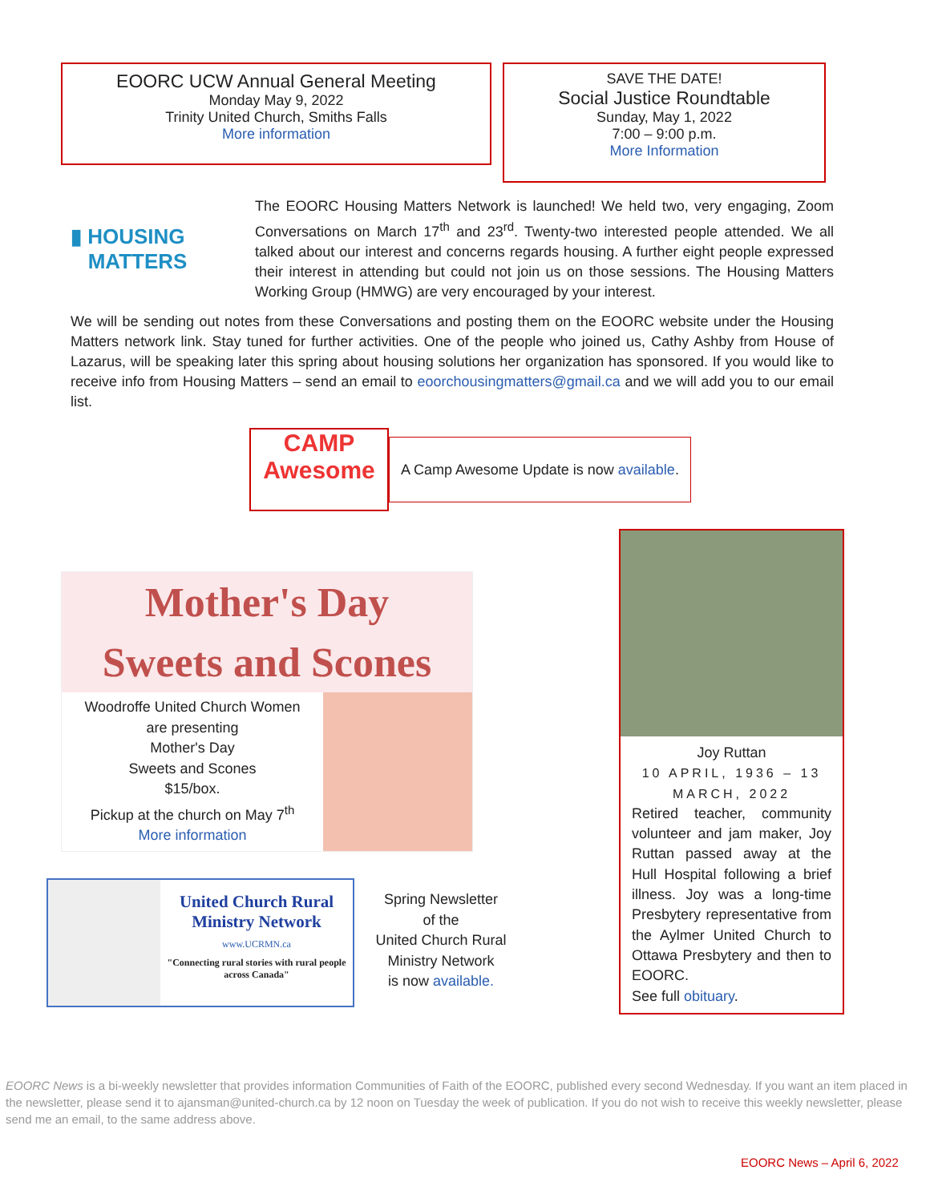EOORC UCW Annual General Meeting
Monday May 9, 2022
Trinity United Church, Smiths Falls
More information
SAVE THE DATE!
Social Justice Roundtable
Sunday, May 1, 2022
7:00 – 9:00 p.m.
More Information
▮ HOUSING
MATTERS
The EOORC Housing Matters Network is launched! We held two, very engaging, Zoom Conversations on March 17<sup>th</sup> and 23<sup>rd</sup>. Twenty-two interested people attended. We all talked about our interest and concerns regards housing. A further eight people expressed their interest in attending but could not join us on those sessions. The Housing Matters Working Group (HMWG) are very encouraged by your interest.
We will be sending out notes from these Conversations and posting them on the EOORC website under the Housing Matters network link. Stay tuned for further activities. One of the people who joined us, Cathy Ashby from House of Lazarus, will be speaking later this spring about housing solutions her organization has sponsored. If you would like to receive info from Housing Matters – send an email to eoorchousingmatters@gmail.ca and we will add you to our email list.
CAMP
Awesome
A Camp Awesome Update is now available.
Mother's Day
Sweets and Scones
Woodroffe United Church Women
are presenting
Mother's Day
Sweets and Scones
$15/box.
Pickup at the church on May 7<sup>th</sup>
More information
United Church Rural Ministry Network
www.UCRMN.ca
"Connecting rural stories with rural people across Canada"
Spring Newsletter
of the
United Church Rural
Ministry Network
is now available.
Joy Ruttan
10 APRIL, 1936 – 13 MARCH, 2022
Retired teacher, community volunteer and jam maker, Joy Ruttan passed away at the Hull Hospital following a brief illness. Joy was a long-time Presbytery representative from the Aylmer United Church to Ottawa Presbytery and then to EOORC.
See full obituary.
EOORC News is a bi-weekly newsletter that provides information Communities of Faith of the EOORC, published every second Wednesday. If you want an item placed in the newsletter, please send it to ajansman@united-church.ca by 12 noon on Tuesday the week of publication. If you do not wish to receive this weekly newsletter, please send me an email, to the same address above.
EOORC News – April 6, 2022